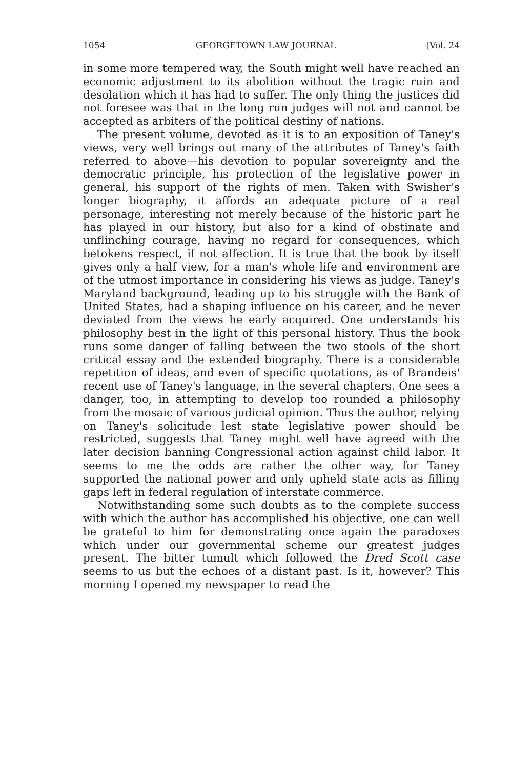1054 GEORGETOWN LAW JOURNAL [Vol. 24
in some more tempered way, the South might well have reached an economic adjustment to its abolition without the tragic ruin and desolation which it has had to suffer. The only thing the justices did not foresee was that in the long run judges will not and cannot be accepted as arbiters of the political destiny of nations.
The present volume, devoted as it is to an exposition of Taney's views, very well brings out many of the attributes of Taney's faith referred to above—his devotion to popular sovereignty and the democratic principle, his protection of the legislative power in general, his support of the rights of men. Taken with Swisher's longer biography, it affords an adequate picture of a real personage, interesting not merely because of the historic part he has played in our history, but also for a kind of obstinate and unflinching courage, having no regard for consequences, which betokens respect, if not affection. It is true that the book by itself gives only a half view, for a man's whole life and environment are of the utmost importance in considering his views as judge. Taney's Maryland background, leading up to his struggle with the Bank of United States, had a shaping influence on his career, and he never deviated from the views he early acquired. One understands his philosophy best in the light of this personal history. Thus the book runs some danger of falling between the two stools of the short critical essay and the extended biography. There is a considerable repetition of ideas, and even of specific quotations, as of Brandeis' recent use of Taney's language, in the several chapters. One sees a danger, too, in attempting to develop too rounded a philosophy from the mosaic of various judicial opinion. Thus the author, relying on Taney's solicitude lest state legislative power should be restricted, suggests that Taney might well have agreed with the later decision banning Congressional action against child labor. It seems to me the odds are rather the other way, for Taney supported the national power and only upheld state acts as filling gaps left in federal regulation of interstate commerce.
Notwithstanding some such doubts as to the complete success with which the author has accomplished his objective, one can well be grateful to him for demonstrating once again the paradoxes which under our governmental scheme our greatest judges present. The bitter tumult which followed the Dred Scott case seems to us but the echoes of a distant past. Is it, however? This morning I opened my newspaper to read the